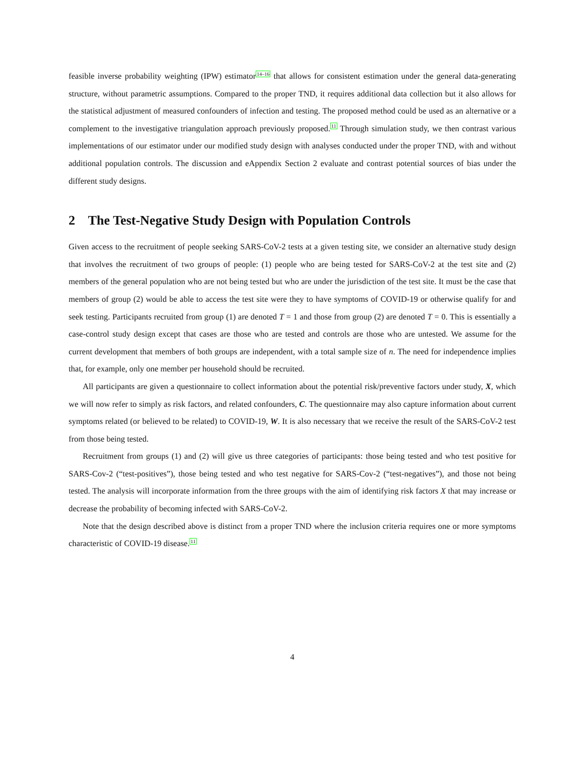feasible inverse probability weighting (IPW) estimator<sup>14–16</sup> that allows for consistent estimation under the general data-generating structure, without parametric assumptions. Compared to the proper TND, it requires additional data collection but it also allows for the statistical adjustment of measured confounders of infection and testing. The proposed method could be used as an alternative or a complement to the investigative triangulation approach previously proposed.<sup>11</sup> Through simulation study, we then contrast various implementations of our estimator under our modified study design with analyses conducted under the proper TND, with and without additional population controls. The discussion and eAppendix Section 2 evaluate and contrast potential sources of bias under the different study designs.
2 The Test-Negative Study Design with Population Controls
Given access to the recruitment of people seeking SARS-CoV-2 tests at a given testing site, we consider an alternative study design that involves the recruitment of two groups of people: (1) people who are being tested for SARS-CoV-2 at the test site and (2) members of the general population who are not being tested but who are under the jurisdiction of the test site. It must be the case that members of group (2) would be able to access the test site were they to have symptoms of COVID-19 or otherwise qualify for and seek testing. Participants recruited from group (1) are denoted T = 1 and those from group (2) are denoted T = 0. This is essentially a case-control study design except that cases are those who are tested and controls are those who are untested. We assume for the current development that members of both groups are independent, with a total sample size of n. The need for independence implies that, for example, only one member per household should be recruited.
All participants are given a questionnaire to collect information about the potential risk/preventive factors under study, X, which we will now refer to simply as risk factors, and related confounders, C. The questionnaire may also capture information about current symptoms related (or believed to be related) to COVID-19, W. It is also necessary that we receive the result of the SARS-CoV-2 test from those being tested.
Recruitment from groups (1) and (2) will give us three categories of participants: those being tested and who test positive for SARS-Cov-2 (“test-positives”), those being tested and who test negative for SARS-Cov-2 (“test-negatives”), and those not being tested. The analysis will incorporate information from the three groups with the aim of identifying risk factors X that may increase or decrease the probability of becoming infected with SARS-CoV-2.
Note that the design described above is distinct from a proper TND where the inclusion criteria requires one or more symptoms characteristic of COVID-19 disease.<sup>11</sup>
4